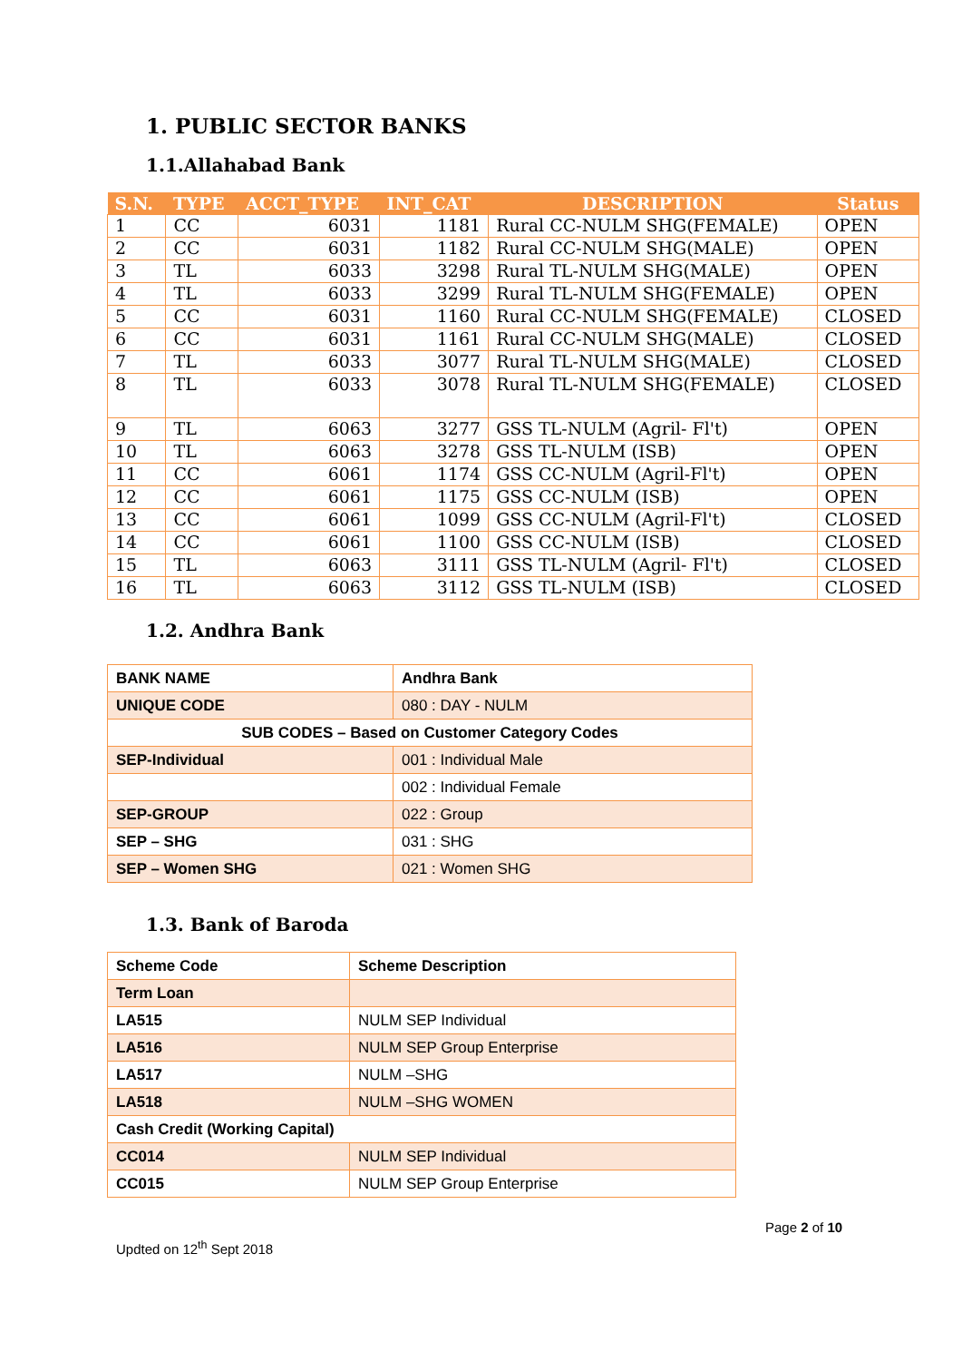1. PUBLIC SECTOR BANKS
1.1.Allahabad Bank
| S.N. | TYPE | ACCT_TYPE | INT_CAT | DESCRIPTION | Status |
| --- | --- | --- | --- | --- | --- |
| 1 | CC | 6031 | 1181 | Rural CC-NULM SHG(FEMALE) | OPEN |
| 2 | CC | 6031 | 1182 | Rural CC-NULM SHG(MALE) | OPEN |
| 3 | TL | 6033 | 3298 | Rural TL-NULM SHG(MALE) | OPEN |
| 4 | TL | 6033 | 3299 | Rural TL-NULM SHG(FEMALE) | OPEN |
| 5 | CC | 6031 | 1160 | Rural CC-NULM SHG(FEMALE) | CLOSED |
| 6 | CC | 6031 | 1161 | Rural CC-NULM SHG(MALE) | CLOSED |
| 7 | TL | 6033 | 3077 | Rural TL-NULM SHG(MALE) | CLOSED |
| 8 | TL | 6033 | 3078 | Rural TL-NULM SHG(FEMALE) | CLOSED |
| 9 | TL | 6063 | 3277 | GSS TL-NULM (Agril- Fl't) | OPEN |
| 10 | TL | 6063 | 3278 | GSS TL-NULM (ISB) | OPEN |
| 11 | CC | 6061 | 1174 | GSS CC-NULM (Agril-Fl't) | OPEN |
| 12 | CC | 6061 | 1175 | GSS CC-NULM (ISB) | OPEN |
| 13 | CC | 6061 | 1099 | GSS CC-NULM (Agril-Fl't) | CLOSED |
| 14 | CC | 6061 | 1100 | GSS CC-NULM (ISB) | CLOSED |
| 15 | TL | 6063 | 3111 | GSS TL-NULM (Agril- Fl't) | CLOSED |
| 16 | TL | 6063 | 3112 | GSS TL-NULM (ISB) | CLOSED |
1.2. Andhra Bank
| BANK NAME | Andhra Bank |
| UNIQUE CODE | 080 : DAY - NULM |
| SUB CODES – Based on Customer Category Codes | |
| SEP-Individual | 001 : Individual Male |
| | 002 : Individual Female |
| SEP-GROUP | 022 : Group |
| SEP – SHG | 031 : SHG |
| SEP – Women SHG | 021 : Women SHG |
1.3. Bank of Baroda
| Scheme Code | Scheme Description |
| Term Loan | |
| LA515 | NULM SEP Individual |
| LA516 | NULM SEP Group Enterprise |
| LA517 | NULM –SHG |
| LA518 | NULM –SHG WOMEN |
| Cash Credit (Working Capital) | |
| CC014 | NULM SEP Individual |
| CC015 | NULM SEP Group Enterprise |
Page 2 of 10
Updted on 12<sup>th</sup> Sept 2018